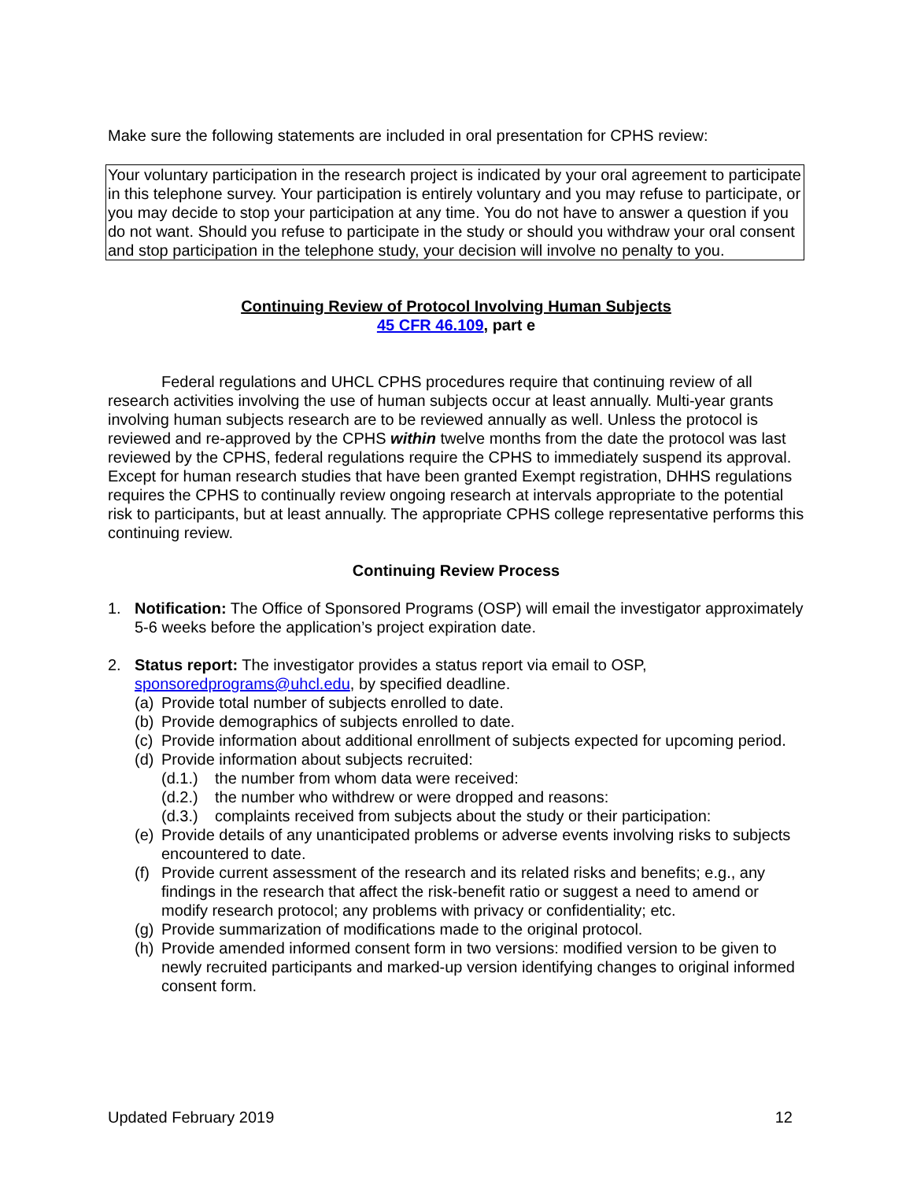Make sure the following statements are included in oral presentation for CPHS review:
Your voluntary participation in the research project is indicated by your oral agreement to participate in this telephone survey. Your participation is entirely voluntary and you may refuse to participate, or you may decide to stop your participation at any time. You do not have to answer a question if you do not want. Should you refuse to participate in the study or should you withdraw your oral consent and stop participation in the telephone study, your decision will involve no penalty to you.
Continuing Review of Protocol Involving Human Subjects
45 CFR 46.109, part e
Federal regulations and UHCL CPHS procedures require that continuing review of all research activities involving the use of human subjects occur at least annually. Multi-year grants involving human subjects research are to be reviewed annually as well. Unless the protocol is reviewed and re-approved by the CPHS within twelve months from the date the protocol was last reviewed by the CPHS, federal regulations require the CPHS to immediately suspend its approval. Except for human research studies that have been granted Exempt registration, DHHS regulations requires the CPHS to continually review ongoing research at intervals appropriate to the potential risk to participants, but at least annually. The appropriate CPHS college representative performs this continuing review.
Continuing Review Process
1. Notification: The Office of Sponsored Programs (OSP) will email the investigator approximately 5-6 weeks before the application’s project expiration date.
2. Status report: The investigator provides a status report via email to OSP, sponsoredprograms@uhcl.edu, by specified deadline.
(a) Provide total number of subjects enrolled to date.
(b) Provide demographics of subjects enrolled to date.
(c) Provide information about additional enrollment of subjects expected for upcoming period.
(d) Provide information about subjects recruited:
(d.1.) the number from whom data were received:
(d.2.) the number who withdrew or were dropped and reasons:
(d.3.) complaints received from subjects about the study or their participation:
(e) Provide details of any unanticipated problems or adverse events involving risks to subjects encountered to date.
(f) Provide current assessment of the research and its related risks and benefits; e.g., any findings in the research that affect the risk-benefit ratio or suggest a need to amend or modify research protocol; any problems with privacy or confidentiality; etc.
(g) Provide summarization of modifications made to the original protocol.
(h) Provide amended informed consent form in two versions: modified version to be given to newly recruited participants and marked-up version identifying changes to original informed consent form.
Updated February 2019 12